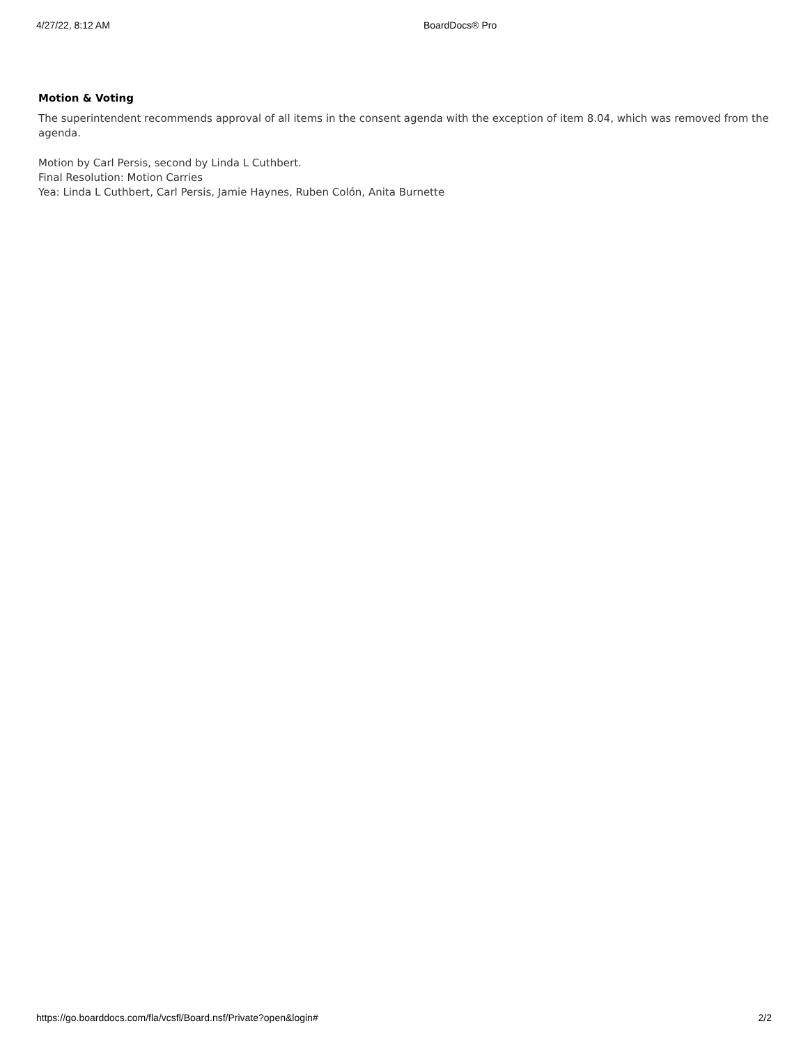4/27/22, 8:12 AM BoardDocs® Pro
Motion & Voting
The superintendent recommends approval of all items in the consent agenda with the exception of item 8.04, which was removed from the agenda.
Motion by Carl Persis, second by Linda L Cuthbert.
Final Resolution: Motion Carries
Yea: Linda L Cuthbert, Carl Persis, Jamie Haynes, Ruben Colón, Anita Burnette
https://go.boarddocs.com/fla/vcsfl/Board.nsf/Private?open&login# 2/2